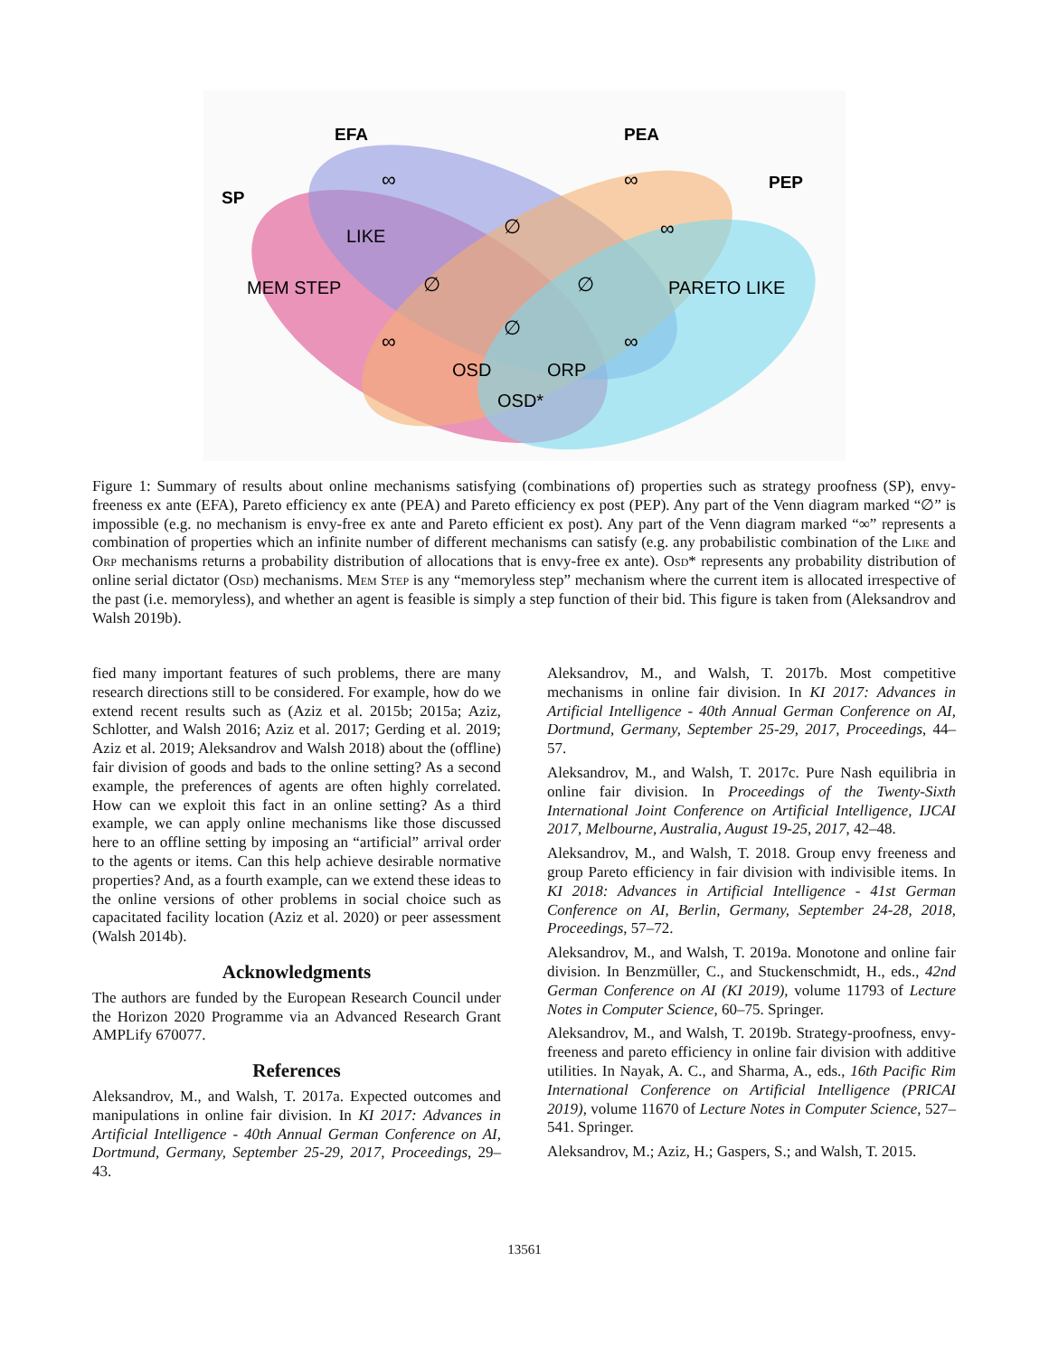EFA
PEA
SP
PEP
LIKE
MEM STEP
PARETO LIKE
OSD
ORP
OSD*
∞
∞
∞
∞
∞
∅
∅
∅
∅
Figure 1: Summary of results about online mechanisms satisfying (combinations of) properties such as strategy proofness (SP), envy-freeness ex ante (EFA), Pareto efficiency ex ante (PEA) and Pareto efficiency ex post (PEP). Any part of the Venn diagram marked “∅” is impossible (e.g. no mechanism is envy-free ex ante and Pareto efficient ex post). Any part of the Venn diagram marked “∞” represents a combination of properties which an infinite number of different mechanisms can satisfy (e.g. any probabilistic combination of the Like and Orp mechanisms returns a probability distribution of allocations that is envy-free ex ante). Osd* represents any probability distribution of online serial dictator (Osd) mechanisms. Mem Step is any “memoryless step” mechanism where the current item is allocated irrespective of the past (i.e. memoryless), and whether an agent is feasible is simply a step function of their bid. This figure is taken from (Aleksandrov and Walsh 2019b).
fied many important features of such problems, there are many research directions still to be considered. For example, how do we extend recent results such as (Aziz et al. 2015b; 2015a; Aziz, Schlotter, and Walsh 2016; Aziz et al. 2017; Gerding et al. 2019; Aziz et al. 2019; Aleksandrov and Walsh 2018) about the (offline) fair division of goods and bads to the online setting? As a second example, the preferences of agents are often highly correlated. How can we exploit this fact in an online setting? As a third example, we can apply online mechanisms like those discussed here to an offline setting by imposing an “artificial” arrival order to the agents or items. Can this help achieve desirable normative properties? And, as a fourth example, can we extend these ideas to the online versions of other problems in social choice such as capacitated facility location (Aziz et al. 2020) or peer assessment (Walsh 2014b).
Acknowledgments
The authors are funded by the European Research Council under the Horizon 2020 Programme via an Advanced Research Grant AMPLify 670077.
References
Aleksandrov, M., and Walsh, T. 2017a. Expected outcomes and manipulations in online fair division. In KI 2017: Advances in Artificial Intelligence - 40th Annual German Conference on AI, Dortmund, Germany, September 25-29, 2017, Proceedings, 29–43.
Aleksandrov, M., and Walsh, T. 2017b. Most competitive mechanisms in online fair division. In KI 2017: Advances in Artificial Intelligence - 40th Annual German Conference on AI, Dortmund, Germany, September 25-29, 2017, Proceedings, 44–57.
Aleksandrov, M., and Walsh, T. 2017c. Pure Nash equilibria in online fair division. In Proceedings of the Twenty-Sixth International Joint Conference on Artificial Intelligence, IJCAI 2017, Melbourne, Australia, August 19-25, 2017, 42–48.
Aleksandrov, M., and Walsh, T. 2018. Group envy freeness and group Pareto efficiency in fair division with indivisible items. In KI 2018: Advances in Artificial Intelligence - 41st German Conference on AI, Berlin, Germany, September 24-28, 2018, Proceedings, 57–72.
Aleksandrov, M., and Walsh, T. 2019a. Monotone and online fair division. In Benzmüller, C., and Stuckenschmidt, H., eds., 42nd German Conference on AI (KI 2019), volume 11793 of Lecture Notes in Computer Science, 60–75. Springer.
Aleksandrov, M., and Walsh, T. 2019b. Strategy-proofness, envy-freeness and pareto efficiency in online fair division with additive utilities. In Nayak, A. C., and Sharma, A., eds., 16th Pacific Rim International Conference on Artificial Intelligence (PRICAI 2019), volume 11670 of Lecture Notes in Computer Science, 527–541. Springer.
Aleksandrov, M.; Aziz, H.; Gaspers, S.; and Walsh, T. 2015.
13561